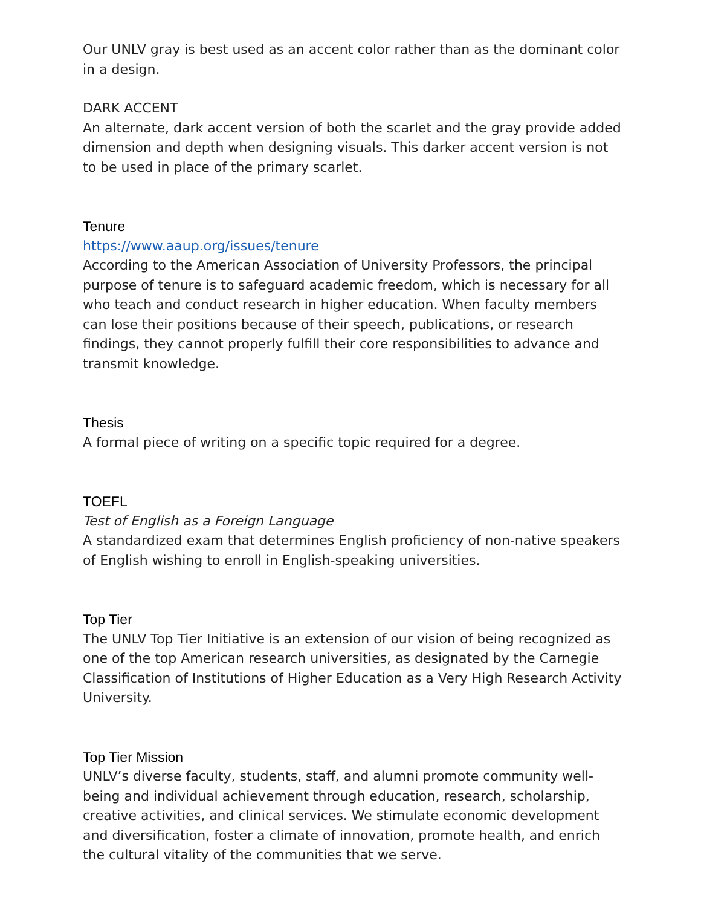Our UNLV gray is best used as an accent color rather than as the dominant color in a design.
DARK ACCENT
An alternate, dark accent version of both the scarlet and the gray provide added dimension and depth when designing visuals. This darker accent version is not to be used in place of the primary scarlet.
Tenure
https://www.aaup.org/issues/tenure
According to the American Association of University Professors, the principal purpose of tenure is to safeguard academic freedom, which is necessary for all who teach and conduct research in higher education. When faculty members can lose their positions because of their speech, publications, or research findings, they cannot properly fulfill their core responsibilities to advance and transmit knowledge.
Thesis
A formal piece of writing on a specific topic required for a degree.
TOEFL
Test of English as a Foreign Language
A standardized exam that determines English proficiency of non-native speakers of English wishing to enroll in English-speaking universities.
Top Tier
The UNLV Top Tier Initiative is an extension of our vision of being recognized as one of the top American research universities, as designated by the Carnegie Classification of Institutions of Higher Education as a Very High Research Activity University.
Top Tier Mission
UNLV’s diverse faculty, students, staff, and alumni promote community well-being and individual achievement through education, research, scholarship, creative activities, and clinical services. We stimulate economic development and diversification, foster a climate of innovation, promote health, and enrich the cultural vitality of the communities that we serve.